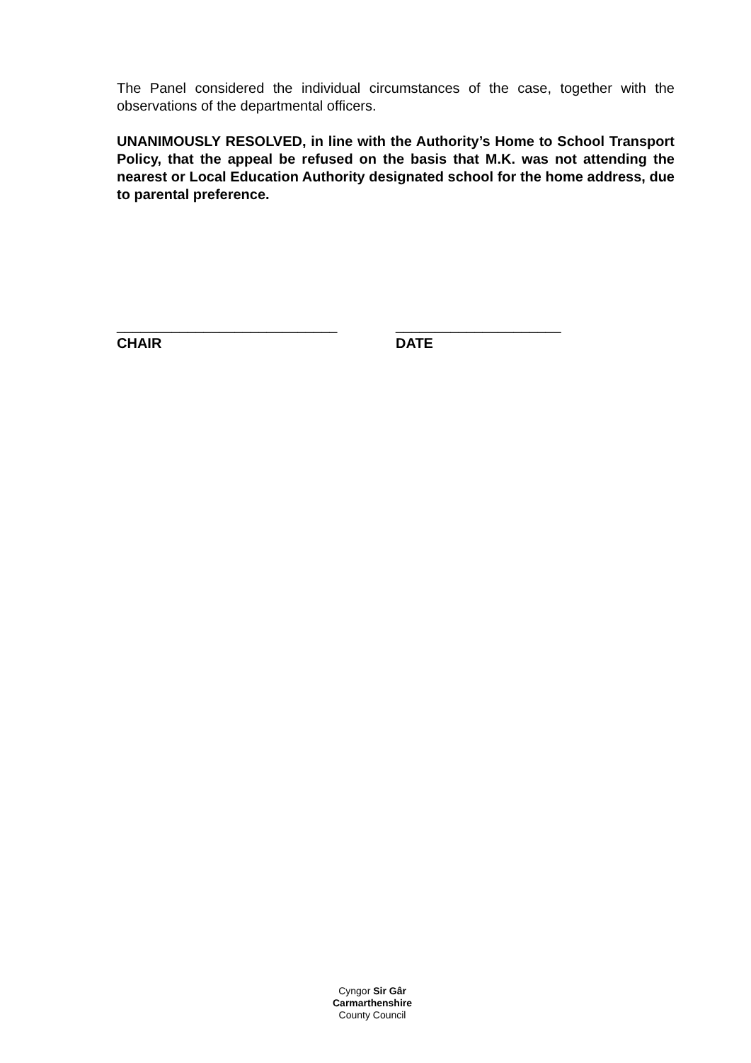The Panel considered the individual circumstances of the case, together with the observations of the departmental officers.
UNANIMOUSLY RESOLVED, in line with the Authority’s Home to School Transport Policy, that the appeal be refused on the basis that M.K. was not attending the nearest or Local Education Authority designated school for the home address, due to parental preference.
____________________________
CHAIR
_____________________
DATE
Cyngor Sir Gâr
Carmarthenshire
County Council